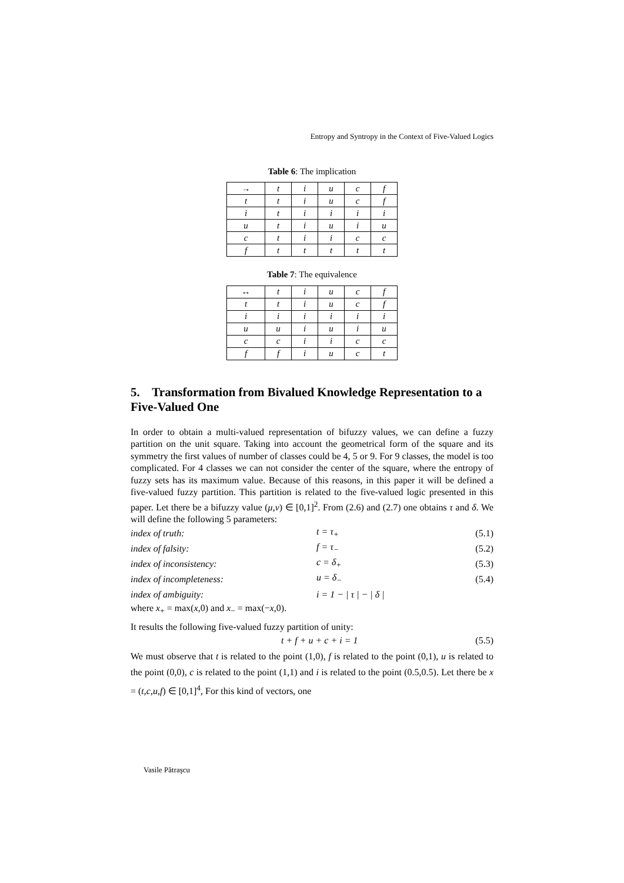Entropy and Syntropy in the Context of Five-Valued Logics
Table 6: The implication
| → | t | i | u | c | f |
| --- | --- | --- | --- | --- | --- |
| t | t | i | u | c | f |
| i | t | i | i | i | i |
| u | t | i | u | i | u |
| c | t | i | i | c | c |
| f | t | t | t | t | t |
Table 7: The equivalence
| ↔ | t | i | u | c | f |
| --- | --- | --- | --- | --- | --- |
| t | t | i | u | c | f |
| i | i | i | i | i | i |
| u | u | i | u | i | u |
| c | c | i | i | c | c |
| f | f | i | u | c | t |
5. Transformation from Bivalued Knowledge Representation to a Five-Valued One
In order to obtain a multi-valued representation of bifuzzy values, we can define a fuzzy partition on the unit square. Taking into account the geometrical form of the square and its symmetry the first values of number of classes could be 4, 5 or 9. For 9 classes, the model is too complicated. For 4 classes we can not consider the center of the square, where the entropy of fuzzy sets has its maximum value. Because of this reasons, in this paper it will be defined a five-valued fuzzy partition. This partition is related to the five-valued logic presented in this paper. Let there be a bifuzzy value (μ,ν) ∈ [0,1]<sup>2</sup>. From (2.6) and (2.7) one obtains τ and δ. We will define the following 5 parameters:
index of truth: t = τ<sub>+</sub> (5.1)
index of falsity: f = τ<sub>−</sub> (5.2)
index of inconsistency: c = δ<sub>+</sub> (5.3)
index of incompleteness: u = δ<sub>−</sub> (5.4)
index of ambiguity: i = 1 − | τ | − | δ |
where x<sub>+</sub> = max(x,0) and x<sub>−</sub> = max(−x,0).
It results the following five-valued fuzzy partition of unity:
t + f + u + c + i = 1 (5.5)
We must observe that t is related to the point (1,0), f is related to the point (0,1), u is related to the point (0,0), c is related to the point (1,1) and i is related to the point (0.5,0.5). Let there be x = (t,c,u,f) ∈ [0,1]<sup>4</sup>, For this kind of vectors, one
Vasile Pătraşcu